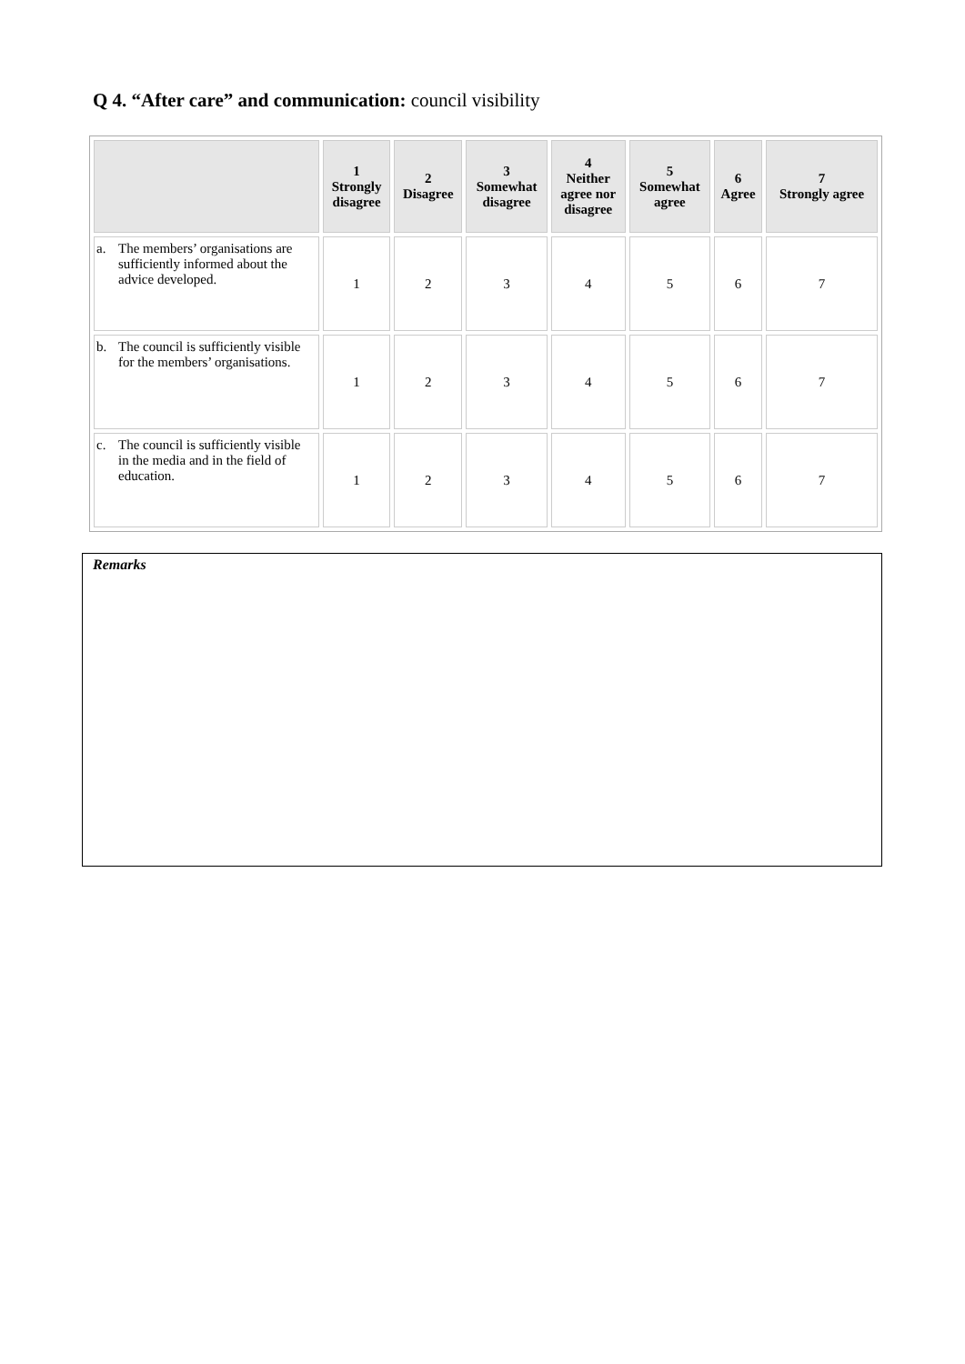Q 4. “After care” and communication: council visibility
| | 1 Strongly disagree | 2 Disagree | 3 Somewhat disagree | 4 Neither agree nor disagree | 5 Somewhat agree | 6 Agree | 7 Strongly agree |
| --- | --- | --- | --- | --- | --- | --- | --- |
| a. The members’ organisations are sufficiently informed about the advice developed. | 1 | 2 | 3 | 4 | 5 | 6 | 7 |
| b. The council is sufficiently visible for the members’ organisations. | 1 | 2 | 3 | 4 | 5 | 6 | 7 |
| c. The council is sufficiently visible in the media and in the field of education. | 1 | 2 | 3 | 4 | 5 | 6 | 7 |
Remarks